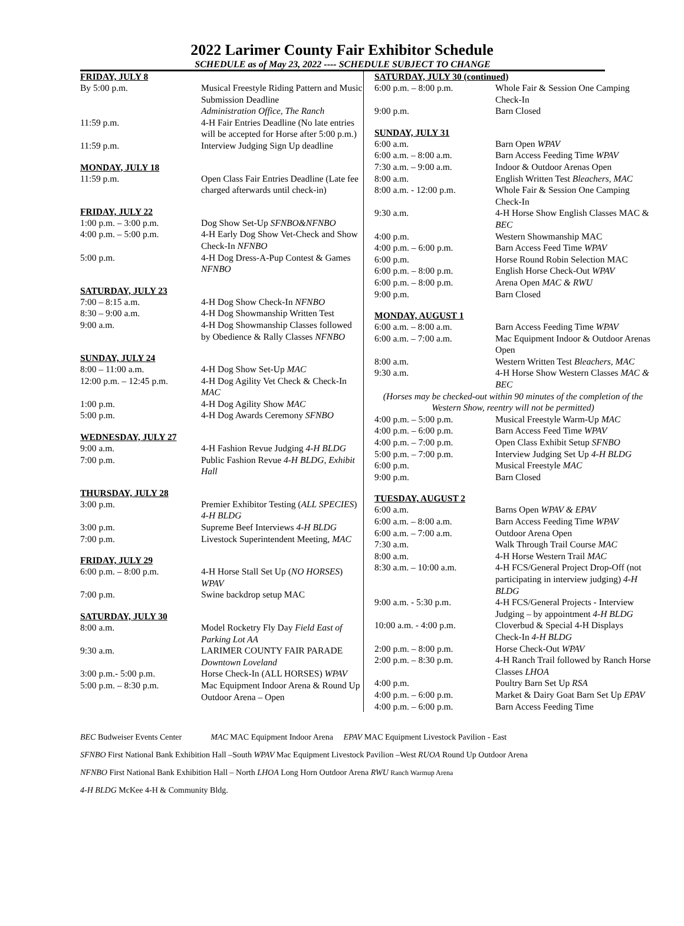2022 Larimer County Fair Exhibitor Schedule
SCHEDULE as of May 23, 2022 ---- SCHEDULE SUBJECT TO CHANGE
FRIDAY, JULY 8
| By 5:00 p.m. | Musical Freestyle Riding Pattern and Music Submission Deadline Administration Office, The Ranch |
| 11:59 p.m. | 4-H Fair Entries Deadline (No late entries will be accepted for Horse after 5:00 p.m.) |
| 11:59 p.m. | Interview Judging Sign Up deadline |
MONDAY, JULY 18
| 11:59 p.m. | Open Class Fair Entries Deadline (Late fee charged afterwards until check-in) |
FRIDAY, JULY 22
| 1:00 p.m. – 3:00 p.m. | Dog Show Set-Up SFNBO&NFNBO |
| 4:00 p.m. – 5:00 p.m. | 4-H Early Dog Show Vet-Check and Show Check-In NFNBO |
| 5:00 p.m. | 4-H Dog Dress-A-Pup Contest & Games NFNBO |
SATURDAY, JULY 23
| 7:00 – 8:15 a.m. | 4-H Dog Show Check-In NFNBO |
| 8:30 – 9:00 a.m. | 4-H Dog Showmanship Written Test |
| 9:00 a.m. | 4-H Dog Showmanship Classes followed by Obedience & Rally Classes NFNBO |
SUNDAY, JULY 24
| 8:00 – 11:00 a.m. | 4-H Dog Show Set-Up MAC |
| 12:00 p.m. – 12:45 p.m. | 4-H Dog Agility Vet Check & Check-In MAC |
| 1:00 p.m. | 4-H Dog Agility Show MAC |
| 5:00 p.m. | 4-H Dog Awards Ceremony SFNBO |
WEDNESDAY, JULY 27
| 9:00 a.m. | 4-H Fashion Revue Judging 4-H BLDG |
| 7:00 p.m. | Public Fashion Revue 4-H BLDG, Exhibit Hall |
THURSDAY, JULY 28
| 3:00 p.m. | Premier Exhibitor Testing ( ALL SPECIES ) 4-H BLDG |
| 3:00 p.m. | Supreme Beef Interviews 4-H BLDG |
| 7:00 p.m. | Livestock Superintendent Meeting, MAC |
FRIDAY, JULY 29
| 6:00 p.m. – 8:00 p.m. | 4-H Horse Stall Set Up ( NO HORSES ) WPAV |
| 7:00 p.m. | Swine backdrop setup MAC |
SATURDAY, JULY 30
| 8:00 a.m. | Model Rocketry Fly Day Field East of Parking Lot AA |
| 9:30 a.m. | LARIMER COUNTY FAIR PARADE Downtown Loveland |
| 3:00 p.m.- 5:00 p.m. | Horse Check-In (ALL HORSES) WPAV |
| 5:00 p.m. – 8:30 p.m. | Mac Equipment Indoor Arena & Round Up Outdoor Arena – Open |
SATURDAY, JULY 30 (continued)
| 6:00 p.m. – 8:00 p.m. | Whole Fair & Session One Camping Check-In |
| 9:00 p.m. | Barn Closed |
SUNDAY, JULY 31
| 6:00 a.m. | Barn Open WPAV |
| 6:00 a.m. – 8:00 a.m. | Barn Access Feeding Time WPAV |
| 7:30 a.m. – 9:00 a.m. | Indoor & Outdoor Arenas Open |
| 8:00 a.m. | English Written Test Bleachers, MAC |
| 8:00 a.m. - 12:00 p.m. | Whole Fair & Session One Camping Check-In |
| 9:30 a.m. | 4-H Horse Show English Classes MAC & BEC |
| 4:00 p.m. | Western Showmanship MAC |
| 4:00 p.m. – 6:00 p.m. | Barn Access Feed Time WPAV |
| 6:00 p.m. | Horse Round Robin Selection MAC |
| 6:00 p.m. – 8:00 p.m. | English Horse Check-Out WPAV |
| 6:00 p.m. – 8:00 p.m. | Arena Open MAC & RWU |
| 9:00 p.m. | Barn Closed |
MONDAY, AUGUST 1
| 6:00 a.m. – 8:00 a.m. | Barn Access Feeding Time WPAV |
| 6:00 a.m. – 7:00 a.m. | Mac Equipment Indoor & Outdoor Arenas Open |
| 8:00 a.m. | Western Written Test Bleachers, MAC |
| 9:30 a.m. | 4-H Horse Show Western Classes MAC & BEC |
| (Horses may be checked-out within 90 minutes of the completion of the Western Show, reentry will not be permitted) | |
| 4:00 p.m. – 5:00 p.m. | Musical Freestyle Warm-Up MAC |
| 4:00 p.m. – 6:00 p.m. | Barn Access Feed Time WPAV |
| 4:00 p.m. – 7:00 p.m. | Open Class Exhibit Setup SFNBO |
| 5:00 p.m. – 7:00 p.m. | Interview Judging Set Up 4-H BLDG |
| 6:00 p.m. | Musical Freestyle MAC |
| 9:00 p.m. | Barn Closed |
TUESDAY, AUGUST 2
| 6:00 a.m. | Barns Open WPAV & EPAV |
| 6:00 a.m. – 8:00 a.m. | Barn Access Feeding Time WPAV |
| 6:00 a.m. – 7:00 a.m. | Outdoor Arena Open |
| 7:30 a.m. | Walk Through Trail Course MAC |
| 8:00 a.m. | 4-H Horse Western Trail MAC |
| 8:30 a.m. – 10:00 a.m. | 4-H FCS/General Project Drop-Off (not participating in interview judging) 4-H BLDG |
| 9:00 a.m. - 5:30 p.m. | 4-H FCS/General Projects - Interview Judging – by appointment 4-H BLDG |
| 10:00 a.m. - 4:00 p.m. | Cloverbud & Special 4-H Displays Check-In 4-H BLDG |
| 2:00 p.m. – 8:00 p.m. | Horse Check-Out WPAV |
| 2:00 p.m. – 8:30 p.m. | 4-H Ranch Trail followed by Ranch Horse Classes LHOA |
| 4:00 p.m. | Poultry Barn Set Up RSA |
| 4:00 p.m. – 6:00 p.m. | Market & Dairy Goat Barn Set Up EPAV |
| 4:00 p.m. – 6:00 p.m. | Barn Access Feeding Time |
BEC Budweiser Events Center MAC MAC Equipment Indoor Arena EPAV MAC Equipment Livestock Pavilion - East
SFNBO First National Bank Exhibition Hall –South WPAV Mac Equipment Livestock Pavilion –West RUOA Round Up Outdoor Arena
NFNBO First National Bank Exhibition Hall – North LHOA Long Horn Outdoor Arena RWU Ranch Warmup Arena
4-H BLDG McKee 4-H & Community Bldg.